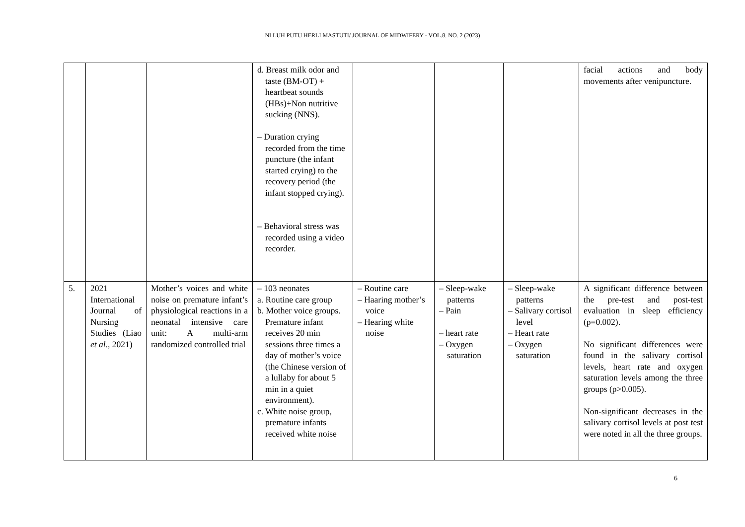NI LUH PUTU HERLI MASTUTI/ JOURNAL OF MIDWIFERY - VOL.8. NO. 2 (2023)
| | | | d. Breast milk odor and taste (BM-OT) + heartbeat sounds (HBs)+Non nutritive sucking (NNS). – Duration crying recorded from the time puncture (the infant started crying) to the recovery period (the infant stopped crying). – Behavioral stress was recorded using a video recorder. | | | | facial actions and body movements after venipuncture. |
| 5. | 2021 International Journal of Nursing Studies (Liao et al. , 2021) | Mother’s voices and white noise on premature infant’s physiological reactions in a neonatal intensive care unit: A multi-arm randomized controlled trial | – 103 neonates a. Routine care group b. Mother voice groups. Premature infant receives 20 min sessions three times a day of mother’s voice (the Chinese version of a lullaby for about 5 min in a quiet environment). c. White noise group, premature infants received white noise | – Routine care – Haaring mother’s voice – Hearing white noise | – Sleep-wake patterns – Pain – heart rate – Oxygen saturation | – Sleep-wake patterns – Salivary cortisol level – Heart rate – Oxygen saturation | A significant difference between the pre-test and post-test evaluation in sleep efficiency (p=0.002). No significant differences were found in the salivary cortisol levels, heart rate and oxygen saturation levels among the three groups (p>0.005). Non-significant decreases in the salivary cortisol levels at post test were noted in all the three groups. |
6